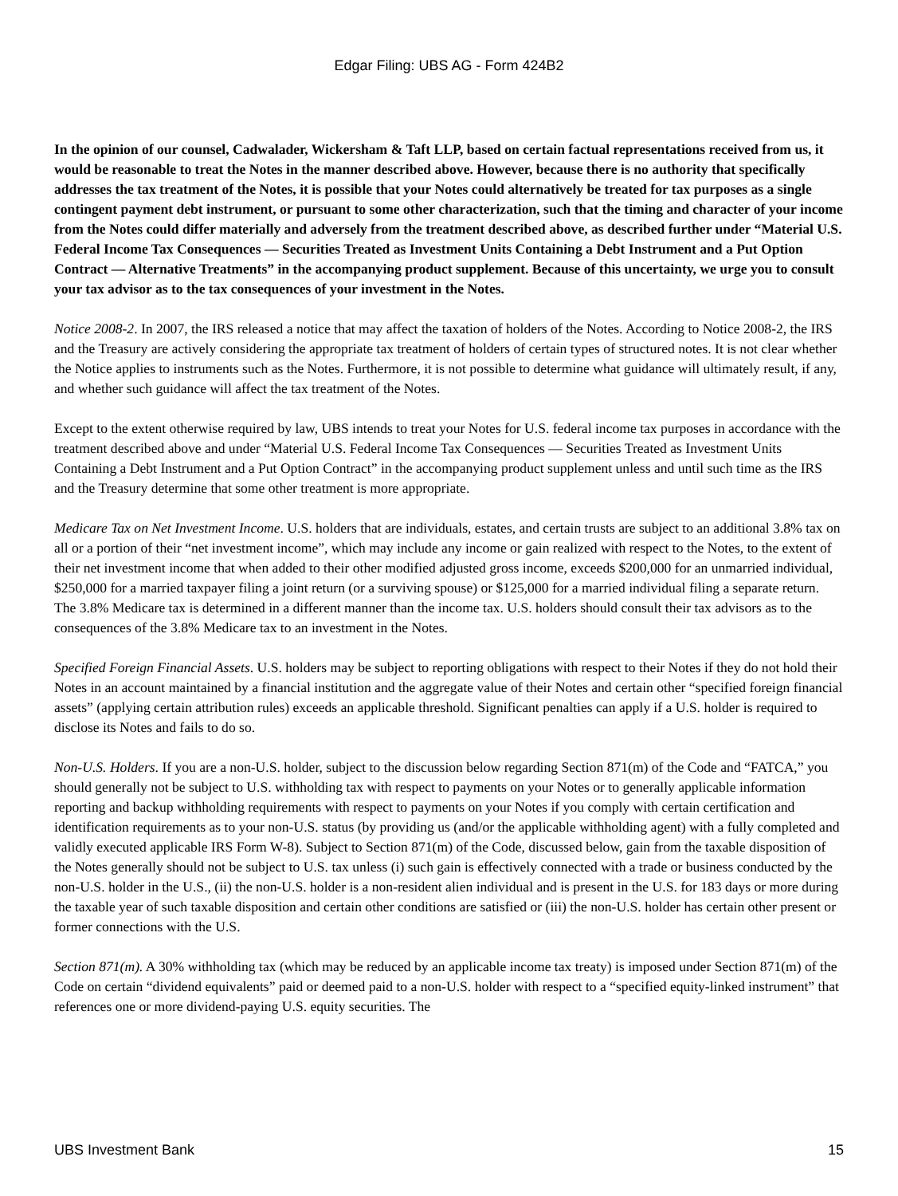Edgar Filing: UBS AG - Form 424B2
In the opinion of our counsel, Cadwalader, Wickersham & Taft LLP, based on certain factual representations received from us, it would be reasonable to treat the Notes in the manner described above. However, because there is no authority that specifically addresses the tax treatment of the Notes, it is possible that your Notes could alternatively be treated for tax purposes as a single contingent payment debt instrument, or pursuant to some other characterization, such that the timing and character of your income from the Notes could differ materially and adversely from the treatment described above, as described further under “Material U.S. Federal Income Tax Consequences — Securities Treated as Investment Units Containing a Debt Instrument and a Put Option Contract — Alternative Treatments” in the accompanying product supplement. Because of this uncertainty, we urge you to consult your tax advisor as to the tax consequences of your investment in the Notes.
Notice 2008-2. In 2007, the IRS released a notice that may affect the taxation of holders of the Notes. According to Notice 2008-2, the IRS and the Treasury are actively considering the appropriate tax treatment of holders of certain types of structured notes. It is not clear whether the Notice applies to instruments such as the Notes. Furthermore, it is not possible to determine what guidance will ultimately result, if any, and whether such guidance will affect the tax treatment of the Notes.
Except to the extent otherwise required by law, UBS intends to treat your Notes for U.S. federal income tax purposes in accordance with the treatment described above and under “Material U.S. Federal Income Tax Consequences — Securities Treated as Investment Units Containing a Debt Instrument and a Put Option Contract” in the accompanying product supplement unless and until such time as the IRS and the Treasury determine that some other treatment is more appropriate.
Medicare Tax on Net Investment Income. U.S. holders that are individuals, estates, and certain trusts are subject to an additional 3.8% tax on all or a portion of their “net investment income”, which may include any income or gain realized with respect to the Notes, to the extent of their net investment income that when added to their other modified adjusted gross income, exceeds $200,000 for an unmarried individual, $250,000 for a married taxpayer filing a joint return (or a surviving spouse) or $125,000 for a married individual filing a separate return. The 3.8% Medicare tax is determined in a different manner than the income tax. U.S. holders should consult their tax advisors as to the consequences of the 3.8% Medicare tax to an investment in the Notes.
Specified Foreign Financial Assets. U.S. holders may be subject to reporting obligations with respect to their Notes if they do not hold their Notes in an account maintained by a financial institution and the aggregate value of their Notes and certain other “specified foreign financial assets” (applying certain attribution rules) exceeds an applicable threshold. Significant penalties can apply if a U.S. holder is required to disclose its Notes and fails to do so.
Non-U.S. Holders. If you are a non-U.S. holder, subject to the discussion below regarding Section 871(m) of the Code and “FATCA,” you should generally not be subject to U.S. withholding tax with respect to payments on your Notes or to generally applicable information reporting and backup withholding requirements with respect to payments on your Notes if you comply with certain certification and identification requirements as to your non-U.S. status (by providing us (and/or the applicable withholding agent) with a fully completed and validly executed applicable IRS Form W-8). Subject to Section 871(m) of the Code, discussed below, gain from the taxable disposition of the Notes generally should not be subject to U.S. tax unless (i) such gain is effectively connected with a trade or business conducted by the non-U.S. holder in the U.S., (ii) the non-U.S. holder is a non-resident alien individual and is present in the U.S. for 183 days or more during the taxable year of such taxable disposition and certain other conditions are satisfied or (iii) the non-U.S. holder has certain other present or former connections with the U.S.
Section 871(m). A 30% withholding tax (which may be reduced by an applicable income tax treaty) is imposed under Section 871(m) of the Code on certain “dividend equivalents” paid or deemed paid to a non-U.S. holder with respect to a “specified equity-linked instrument” that references one or more dividend-paying U.S. equity securities. The
UBS Investment Bank 15